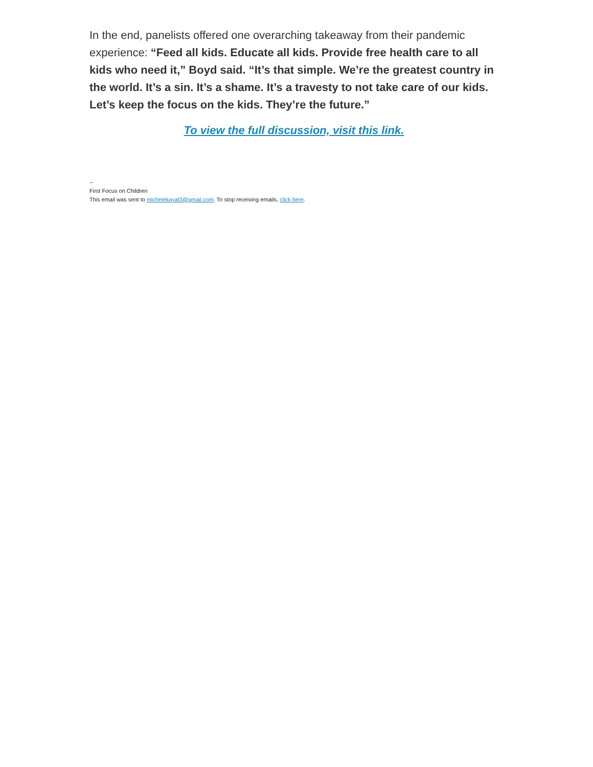In the end, panelists offered one overarching takeaway from their pandemic experience: “Feed all kids. Educate all kids. Provide free health care to all kids who need it,” Boyd said. “It’s that simple. We’re the greatest country in the world. It’s a sin. It’s a shame. It’s a travesty to not take care of our kids. Let’s keep the focus on the kids. They’re the future.”
To view the full discussion, visit this link.
--
First Focus on Children
This email was sent to michelekayal3@gmail.com. To stop receiving emails, click here.